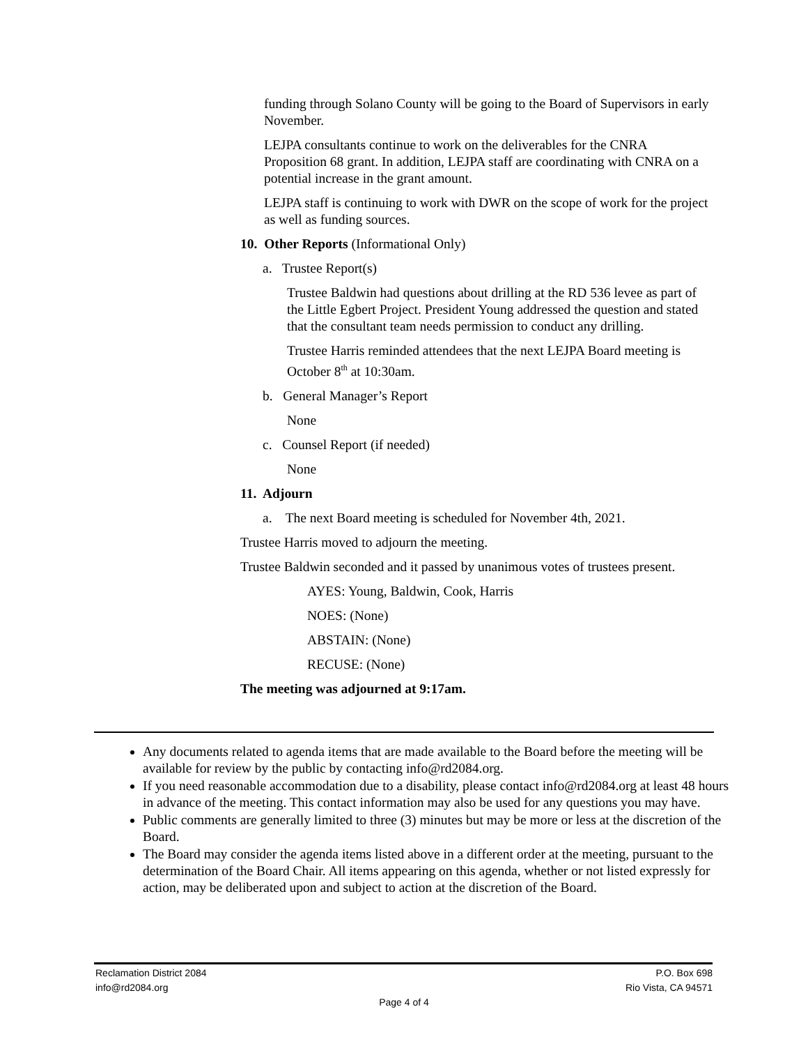funding through Solano County will be going to the Board of Supervisors in early November.
LEJPA consultants continue to work on the deliverables for the CNRA Proposition 68 grant. In addition, LEJPA staff are coordinating with CNRA on a potential increase in the grant amount.
LEJPA staff is continuing to work with DWR on the scope of work for the project as well as funding sources.
10. Other Reports (Informational Only)
a. Trustee Report(s)
Trustee Baldwin had questions about drilling at the RD 536 levee as part of the Little Egbert Project. President Young addressed the question and stated that the consultant team needs permission to conduct any drilling.
Trustee Harris reminded attendees that the next LEJPA Board meeting is October 8<sup>th</sup> at 10:30am.
b. General Manager’s Report
None
c. Counsel Report (if needed)
None
11. Adjourn
a. The next Board meeting is scheduled for November 4th, 2021.
Trustee Harris moved to adjourn the meeting.
Trustee Baldwin seconded and it passed by unanimous votes of trustees present.
AYES: Young, Baldwin, Cook, Harris
NOES: (None)
ABSTAIN: (None)
RECUSE: (None)
The meeting was adjourned at 9:17am.
Any documents related to agenda items that are made available to the Board before the meeting will be available for review by the public by contacting info@rd2084.org.
If you need reasonable accommodation due to a disability, please contact info@rd2084.org at least 48 hours in advance of the meeting. This contact information may also be used for any questions you may have.
Public comments are generally limited to three (3) minutes but may be more or less at the discretion of the Board.
The Board may consider the agenda items listed above in a different order at the meeting, pursuant to the determination of the Board Chair. All items appearing on this agenda, whether or not listed expressly for action, may be deliberated upon and subject to action at the discretion of the Board.
Reclamation District 2084 P.O. Box 698
info@rd2084.org Rio Vista, CA 94571
Page 4 of 4